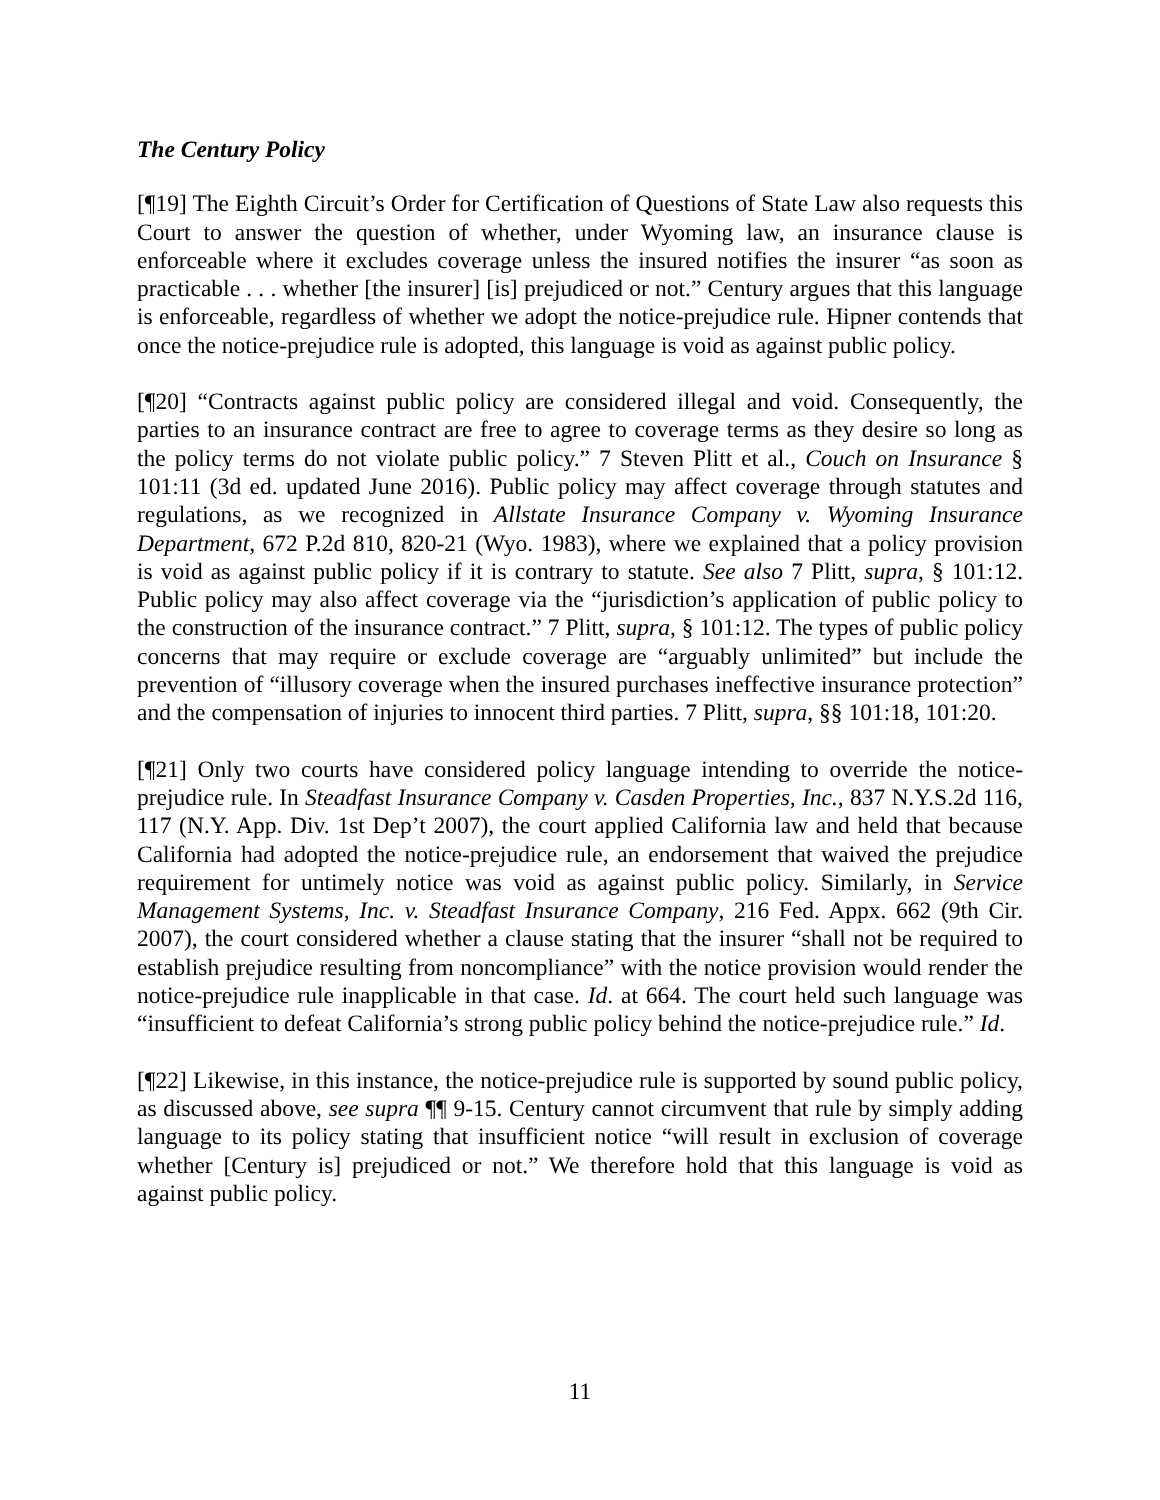The Century Policy
[¶19] The Eighth Circuit’s Order for Certification of Questions of State Law also requests this Court to answer the question of whether, under Wyoming law, an insurance clause is enforceable where it excludes coverage unless the insured notifies the insurer “as soon as practicable . . . whether [the insurer] [is] prejudiced or not.” Century argues that this language is enforceable, regardless of whether we adopt the notice-prejudice rule. Hipner contends that once the notice-prejudice rule is adopted, this language is void as against public policy.
[¶20] “Contracts against public policy are considered illegal and void. Consequently, the parties to an insurance contract are free to agree to coverage terms as they desire so long as the policy terms do not violate public policy.” 7 Steven Plitt et al., Couch on Insurance § 101:11 (3d ed. updated June 2016). Public policy may affect coverage through statutes and regulations, as we recognized in Allstate Insurance Company v. Wyoming Insurance Department, 672 P.2d 810, 820-21 (Wyo. 1983), where we explained that a policy provision is void as against public policy if it is contrary to statute. See also 7 Plitt, supra, § 101:12. Public policy may also affect coverage via the “jurisdiction’s application of public policy to the construction of the insurance contract.” 7 Plitt, supra, § 101:12. The types of public policy concerns that may require or exclude coverage are “arguably unlimited” but include the prevention of “illusory coverage when the insured purchases ineffective insurance protection” and the compensation of injuries to innocent third parties. 7 Plitt, supra, §§ 101:18, 101:20.
[¶21] Only two courts have considered policy language intending to override the notice-prejudice rule. In Steadfast Insurance Company v. Casden Properties, Inc., 837 N.Y.S.2d 116, 117 (N.Y. App. Div. 1st Dep’t 2007), the court applied California law and held that because California had adopted the notice-prejudice rule, an endorsement that waived the prejudice requirement for untimely notice was void as against public policy. Similarly, in Service Management Systems, Inc. v. Steadfast Insurance Company, 216 Fed. Appx. 662 (9th Cir. 2007), the court considered whether a clause stating that the insurer “shall not be required to establish prejudice resulting from noncompliance” with the notice provision would render the notice-prejudice rule inapplicable in that case. Id. at 664. The court held such language was “insufficient to defeat California’s strong public policy behind the notice-prejudice rule.” Id.
[¶22] Likewise, in this instance, the notice-prejudice rule is supported by sound public policy, as discussed above, see supra ¶¶ 9-15. Century cannot circumvent that rule by simply adding language to its policy stating that insufficient notice “will result in exclusion of coverage whether [Century is] prejudiced or not.” We therefore hold that this language is void as against public policy.
11